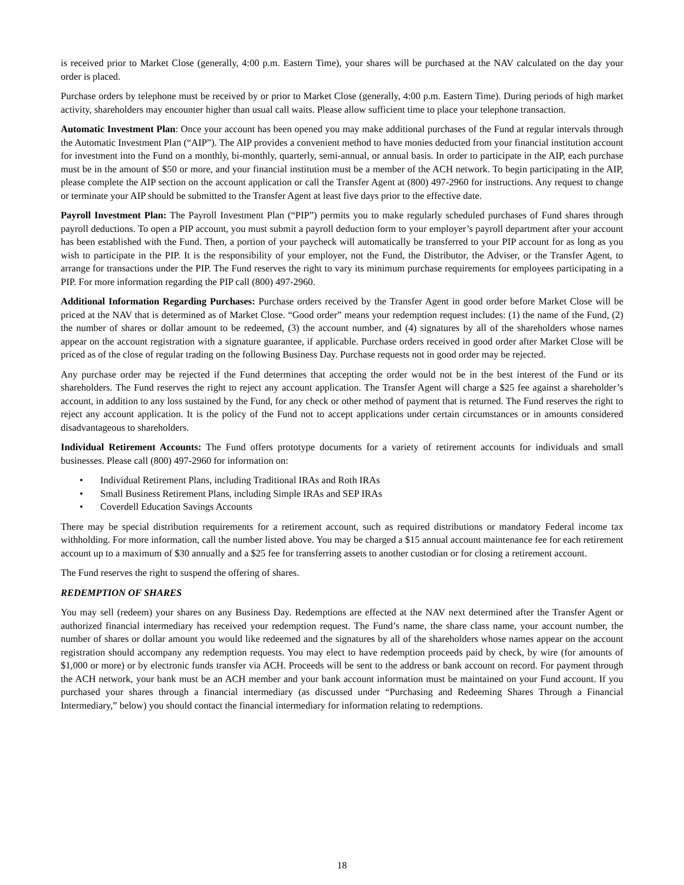is received prior to Market Close (generally, 4:00 p.m. Eastern Time), your shares will be purchased at the NAV calculated on the day your order is placed.
Purchase orders by telephone must be received by or prior to Market Close (generally, 4:00 p.m. Eastern Time). During periods of high market activity, shareholders may encounter higher than usual call waits. Please allow sufficient time to place your telephone transaction.
Automatic Investment Plan: Once your account has been opened you may make additional purchases of the Fund at regular intervals through the Automatic Investment Plan (“AIP”). The AIP provides a convenient method to have monies deducted from your financial institution account for investment into the Fund on a monthly, bi-monthly, quarterly, semi-annual, or annual basis. In order to participate in the AIP, each purchase must be in the amount of $50 or more, and your financial institution must be a member of the ACH network. To begin participating in the AIP, please complete the AIP section on the account application or call the Transfer Agent at (800) 497-2960 for instructions. Any request to change or terminate your AIP should be submitted to the Transfer Agent at least five days prior to the effective date.
Payroll Investment Plan: The Payroll Investment Plan (“PIP”) permits you to make regularly scheduled purchases of Fund shares through payroll deductions. To open a PIP account, you must submit a payroll deduction form to your employer’s payroll department after your account has been established with the Fund. Then, a portion of your paycheck will automatically be transferred to your PIP account for as long as you wish to participate in the PIP. It is the responsibility of your employer, not the Fund, the Distributor, the Adviser, or the Transfer Agent, to arrange for transactions under the PIP. The Fund reserves the right to vary its minimum purchase requirements for employees participating in a PIP. For more information regarding the PIP call (800) 497-2960.
Additional Information Regarding Purchases: Purchase orders received by the Transfer Agent in good order before Market Close will be priced at the NAV that is determined as of Market Close. “Good order” means your redemption request includes: (1) the name of the Fund, (2) the number of shares or dollar amount to be redeemed, (3) the account number, and (4) signatures by all of the shareholders whose names appear on the account registration with a signature guarantee, if applicable. Purchase orders received in good order after Market Close will be priced as of the close of regular trading on the following Business Day. Purchase requests not in good order may be rejected.
Any purchase order may be rejected if the Fund determines that accepting the order would not be in the best interest of the Fund or its shareholders. The Fund reserves the right to reject any account application. The Transfer Agent will charge a $25 fee against a shareholder’s account, in addition to any loss sustained by the Fund, for any check or other method of payment that is returned. The Fund reserves the right to reject any account application. It is the policy of the Fund not to accept applications under certain circumstances or in amounts considered disadvantageous to shareholders.
Individual Retirement Accounts: The Fund offers prototype documents for a variety of retirement accounts for individuals and small businesses. Please call (800) 497-2960 for information on:
• Individual Retirement Plans, including Traditional IRAs and Roth IRAs
• Small Business Retirement Plans, including Simple IRAs and SEP IRAs
• Coverdell Education Savings Accounts
There may be special distribution requirements for a retirement account, such as required distributions or mandatory Federal income tax withholding. For more information, call the number listed above. You may be charged a $15 annual account maintenance fee for each retirement account up to a maximum of $30 annually and a $25 fee for transferring assets to another custodian or for closing a retirement account.
The Fund reserves the right to suspend the offering of shares.
REDEMPTION OF SHARES
You may sell (redeem) your shares on any Business Day. Redemptions are effected at the NAV next determined after the Transfer Agent or authorized financial intermediary has received your redemption request. The Fund’s name, the share class name, your account number, the number of shares or dollar amount you would like redeemed and the signatures by all of the shareholders whose names appear on the account registration should accompany any redemption requests. You may elect to have redemption proceeds paid by check, by wire (for amounts of $1,000 or more) or by electronic funds transfer via ACH. Proceeds will be sent to the address or bank account on record. For payment through the ACH network, your bank must be an ACH member and your bank account information must be maintained on your Fund account. If you purchased your shares through a financial intermediary (as discussed under “Purchasing and Redeeming Shares Through a Financial Intermediary,” below) you should contact the financial intermediary for information relating to redemptions.
18